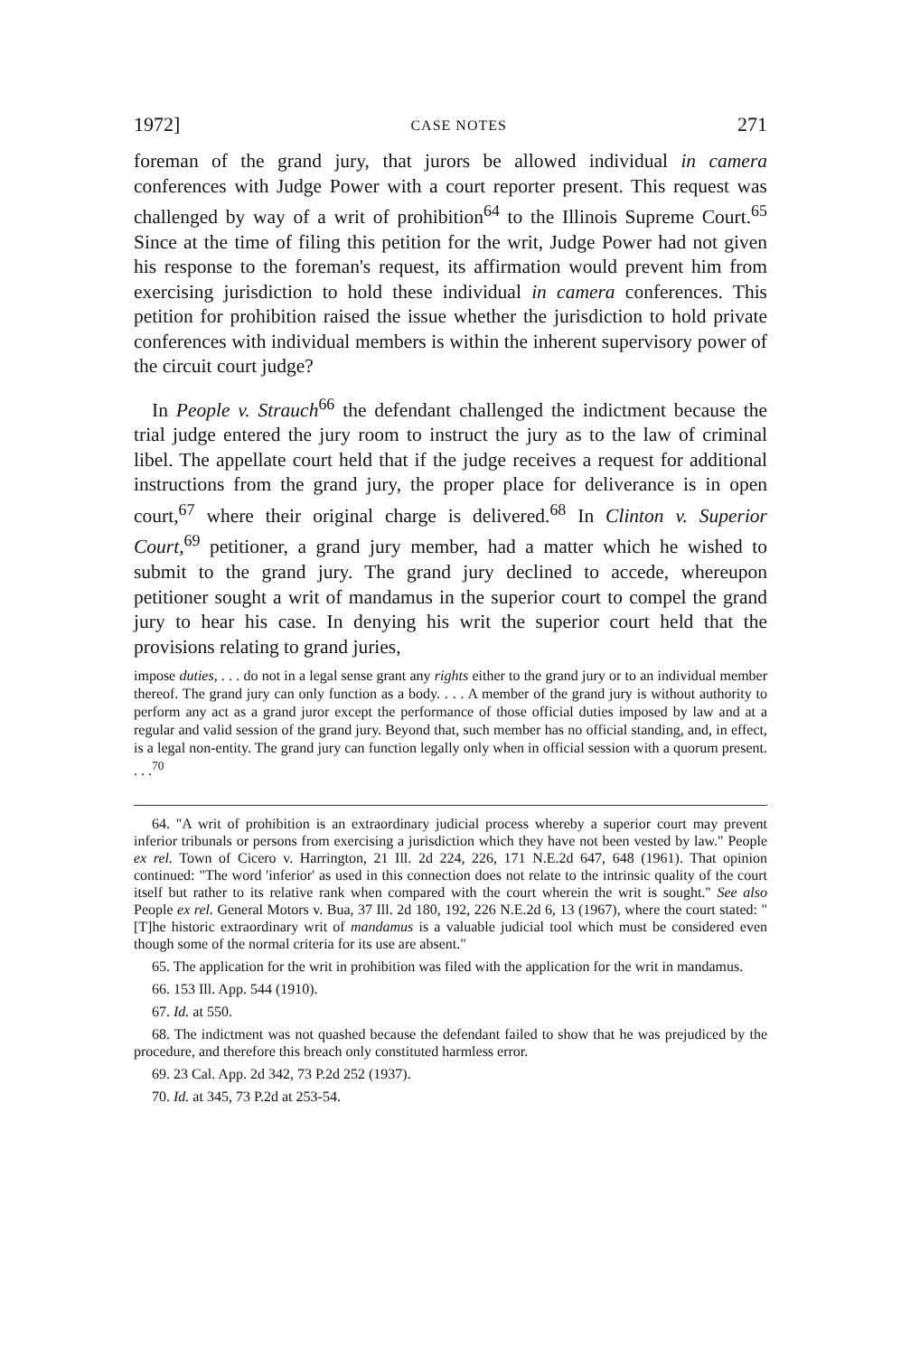1972] CASE NOTES 271
foreman of the grand jury, that jurors be allowed individual in camera conferences with Judge Power with a court reporter present. This request was challenged by way of a writ of prohibition<sup>64</sup> to the Illinois Supreme Court.<sup>65</sup> Since at the time of filing this petition for the writ, Judge Power had not given his response to the foreman's request, its affirmation would prevent him from exercising jurisdiction to hold these individual in camera conferences. This petition for prohibition raised the issue whether the jurisdiction to hold private conferences with individual members is within the inherent supervisory power of the circuit court judge?
In People v. Strauch<sup>66</sup> the defendant challenged the indictment because the trial judge entered the jury room to instruct the jury as to the law of criminal libel. The appellate court held that if the judge receives a request for additional instructions from the grand jury, the proper place for deliverance is in open court,<sup>67</sup> where their original charge is delivered.<sup>68</sup> In Clinton v. Superior Court,<sup>69</sup> petitioner, a grand jury member, had a matter which he wished to submit to the grand jury. The grand jury declined to accede, whereupon petitioner sought a writ of mandamus in the superior court to compel the grand jury to hear his case. In denying his writ the superior court held that the provisions relating to grand juries,
impose duties, . . . do not in a legal sense grant any rights either to the grand jury or to an individual member thereof. The grand jury can only function as a body. . . . A member of the grand jury is without authority to perform any act as a grand juror except the performance of those official duties imposed by law and at a regular and valid session of the grand jury. Beyond that, such member has no official standing, and, in effect, is a legal non-entity. The grand jury can function legally only when in official session with a quorum present. . . .<sup>70</sup>
64. "A writ of prohibition is an extraordinary judicial process whereby a superior court may prevent inferior tribunals or persons from exercising a jurisdiction which they have not been vested by law." People ex rel. Town of Cicero v. Harrington, 21 Ill. 2d 224, 226, 171 N.E.2d 647, 648 (1961). That opinion continued: "The word 'inferior' as used in this connection does not relate to the intrinsic quality of the court itself but rather to its relative rank when compared with the court wherein the writ is sought." See also People ex rel. General Motors v. Bua, 37 Ill. 2d 180, 192, 226 N.E.2d 6, 13 (1967), where the court stated: "[T]he historic extraordinary writ of mandamus is a valuable judicial tool which must be considered even though some of the normal criteria for its use are absent."
65. The application for the writ in prohibition was filed with the application for the writ in mandamus.
66. 153 Ill. App. 544 (1910).
67. Id. at 550.
68. The indictment was not quashed because the defendant failed to show that he was prejudiced by the procedure, and therefore this breach only constituted harmless error.
69. 23 Cal. App. 2d 342, 73 P.2d 252 (1937).
70. Id. at 345, 73 P.2d at 253-54.